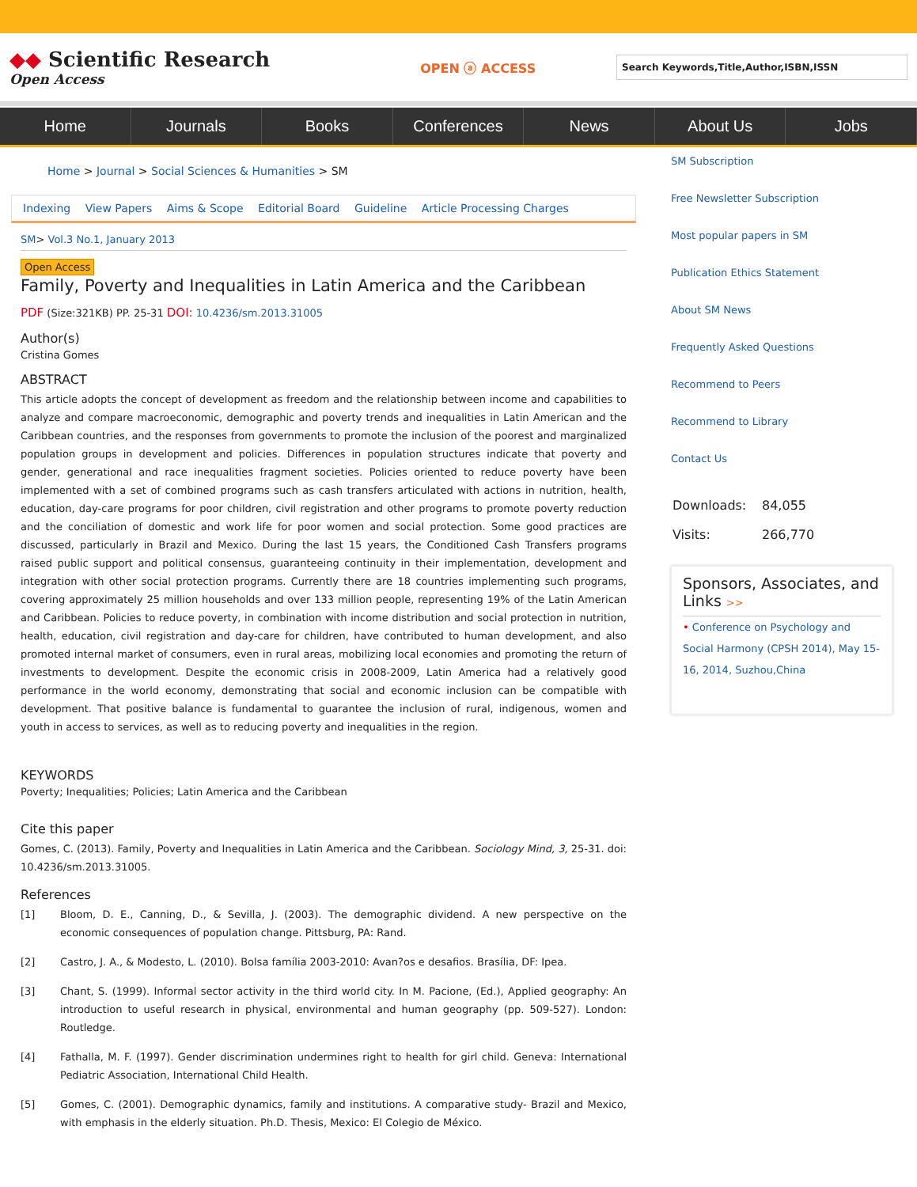◆◆ Scientific Research
Open Access
OPEN ⓐ ACCESS
Search Keywords,Title,Author,ISBN,ISSN
Home Journals Books Conferences News About Us Jobs
Home > Journal > Social Sciences & Humanities > SM
Indexing View Papers Aims & Scope Editorial Board Guideline Article Processing Charges
SM> Vol.3 No.1, January 2013
Open Access
Family, Poverty and Inequalities in Latin America and the Caribbean
PDF (Size:321KB) PP. 25-31 DOI: 10.4236/sm.2013.31005
Author(s)
Cristina Gomes
ABSTRACT
This article adopts the concept of development as freedom and the relationship between income and capabilities to analyze and compare macroeconomic, demographic and poverty trends and inequalities in Latin American and the Caribbean countries, and the responses from governments to promote the inclusion of the poorest and marginalized population groups in development and policies. Differences in population structures indicate that poverty and gender, generational and race inequalities fragment societies. Policies oriented to reduce poverty have been implemented with a set of combined programs such as cash transfers articulated with actions in nutrition, health, education, day-care programs for poor children, civil registration and other programs to promote poverty reduction and the conciliation of domestic and work life for poor women and social protection. Some good practices are discussed, particularly in Brazil and Mexico. During the last 15 years, the Conditioned Cash Transfers programs raised public support and political consensus, guaranteeing continuity in their implementation, development and integration with other social protection programs. Currently there are 18 countries implementing such programs, covering approximately 25 million households and over 133 million people, representing 19% of the Latin American and Caribbean. Policies to reduce poverty, in combination with income distribution and social protection in nutrition, health, education, civil registration and day-care for children, have contributed to human development, and also promoted internal market of consumers, even in rural areas, mobilizing local economies and promoting the return of investments to development. Despite the economic crisis in 2008-2009, Latin America had a relatively good performance in the world economy, demonstrating that social and economic inclusion can be compatible with development. That positive balance is fundamental to guarantee the inclusion of rural, indigenous, women and youth in access to services, as well as to reducing poverty and inequalities in the region.
KEYWORDS
Poverty; Inequalities; Policies; Latin America and the Caribbean
Cite this paper
Gomes, C. (2013). Family, Poverty and Inequalities in Latin America and the Caribbean. Sociology Mind, 3, 25-31. doi: 10.4236/sm.2013.31005.
References
[1] Bloom, D. E., Canning, D., & Sevilla, J. (2003). The demographic dividend. A new perspective on the economic consequences of population change. Pittsburg, PA: Rand.
[2] Castro, J. A., & Modesto, L. (2010). Bolsa família 2003-2010: Avan?os e desafios. Brasília, DF: Ipea.
[3] Chant, S. (1999). Informal sector activity in the third world city. In M. Pacione, (Ed.), Applied geography: An introduction to useful research in physical, environmental and human geography (pp. 509-527). London: Routledge.
[4] Fathalla, M. F. (1997). Gender discrimination undermines right to health for girl child. Geneva: International Pediatric Association, International Child Health.
[5] Gomes, C. (2001). Demographic dynamics, family and institutions. A comparative study- Brazil and Mexico, with emphasis in the elderly situation. Ph.D. Thesis, Mexico: El Colegio de México.
SM Subscription
Free Newsletter Subscription
Most popular papers in SM
Publication Ethics Statement
About SM News
Frequently Asked Questions
Recommend to Peers
Recommend to Library
Contact Us
| Downloads: | 84,055 |
| Visits: | 266,770 |
Sponsors, Associates, and Links >>
• Conference on Psychology and Social Harmony (CPSH 2014), May 15-16, 2014, Suzhou,China